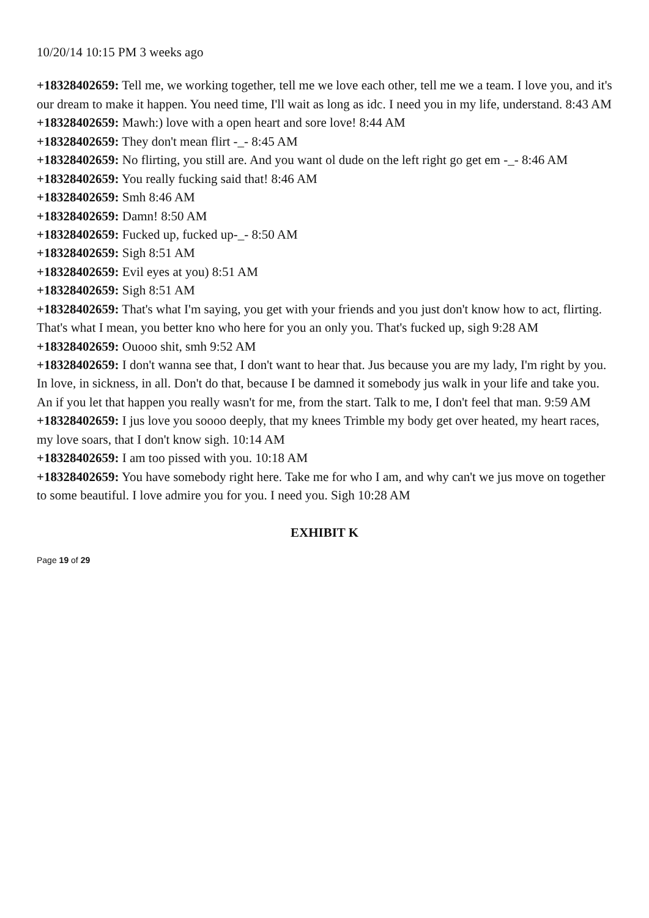10/20/14 10:15 PM 3 weeks ago
+18328402659: Tell me, we working together, tell me we love each other, tell me we a team. I love you, and it's our dream to make it happen. You need time, I'll wait as long as idc. I need you in my life, understand. 8:43 AM
+18328402659: Mawh:) love with a open heart and sore love! 8:44 AM
+18328402659: They don't mean flirt -_- 8:45 AM
+18328402659: No flirting, you still are. And you want ol dude on the left right go get em -_- 8:46 AM
+18328402659: You really fucking said that! 8:46 AM
+18328402659: Smh 8:46 AM
+18328402659: Damn! 8:50 AM
+18328402659: Fucked up, fucked up-_- 8:50 AM
+18328402659: Sigh 8:51 AM
+18328402659: Evil eyes at you) 8:51 AM
+18328402659: Sigh 8:51 AM
+18328402659: That's what I'm saying, you get with your friends and you just don't know how to act, flirting. That's what I mean, you better kno who here for you an only you. That's fucked up, sigh 9:28 AM
+18328402659: Ouooo shit, smh 9:52 AM
+18328402659: I don't wanna see that, I don't want to hear that. Jus because you are my lady, I'm right by you. In love, in sickness, in all. Don't do that, because I be damned it somebody jus walk in your life and take you. An if you let that happen you really wasn't for me, from the start. Talk to me, I don't feel that man. 9:59 AM
+18328402659: I jus love you soooo deeply, that my knees Trimble my body get over heated, my heart races, my love soars, that I don't know sigh. 10:14 AM
+18328402659: I am too pissed with you. 10:18 AM
+18328402659: You have somebody right here. Take me for who I am, and why can't we jus move on together to some beautiful. I love admire you for you. I need you. Sigh 10:28 AM
EXHIBIT K
Page 19 of 29